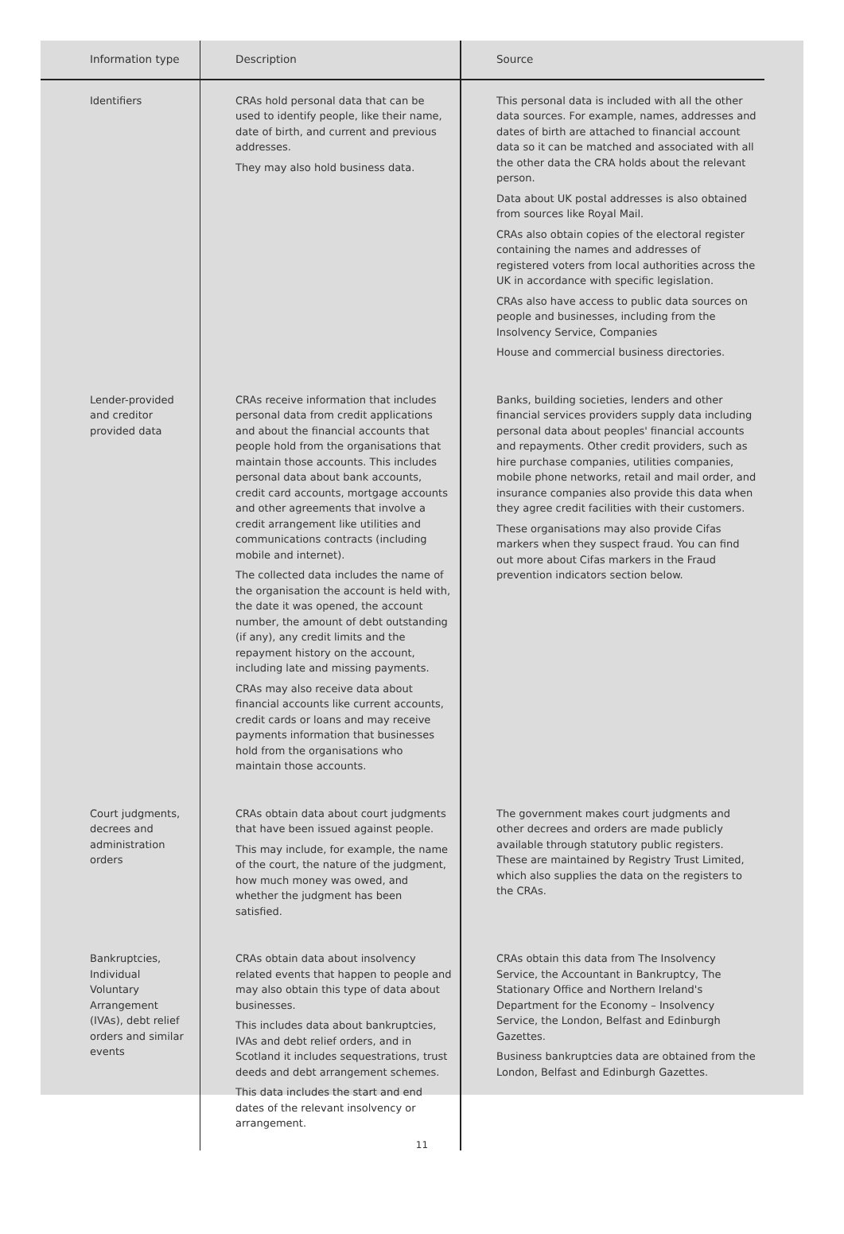| Information type | Description | Source |
| --- | --- | --- |
| Identifiers | CRAs hold personal data that can be used to identify people, like their name, date of birth, and current and previous addresses. They may also hold business data. | This personal data is included with all the other data sources. For example, names, addresses and dates of birth are attached to financial account data so it can be matched and associated with all the other data the CRA holds about the relevant person. Data about UK postal addresses is also obtained from sources like Royal Mail. CRAs also obtain copies of the electoral register containing the names and addresses of registered voters from local authorities across the UK in accordance with specific legislation. CRAs also have access to public data sources on people and businesses, including from the Insolvency Service, Companies House and commercial business directories. |
| Lender-provided and creditor provided data | CRAs receive information that includes personal data from credit applications and about the financial accounts that people hold from the organisations that maintain those accounts. This includes personal data about bank accounts, credit card accounts, mortgage accounts and other agreements that involve a credit arrangement like utilities and communications contracts (including mobile and internet). The collected data includes the name of the organisation the account is held with, the date it was opened, the account number, the amount of debt outstanding (if any), any credit limits and the repayment history on the account, including late and missing payments. CRAs may also receive data about financial accounts like current accounts, credit cards or loans and may receive payments information that businesses hold from the organisations who maintain those accounts. | Banks, building societies, lenders and other financial services providers supply data including personal data about peoples' financial accounts and repayments. Other credit providers, such as hire purchase companies, utilities companies, mobile phone networks, retail and mail order, and insurance companies also provide this data when they agree credit facilities with their customers. These organisations may also provide Cifas markers when they suspect fraud. You can find out more about Cifas markers in the Fraud prevention indicators section below. |
| Court judgments, decrees and administration orders | CRAs obtain data about court judgments that have been issued against people. This may include, for example, the name of the court, the nature of the judgment, how much money was owed, and whether the judgment has been satisfied. | The government makes court judgments and other decrees and orders are made publicly available through statutory public registers. These are maintained by Registry Trust Limited, which also supplies the data on the registers to the CRAs. |
| Bankruptcies, Individual Voluntary Arrangement (IVAs), debt relief orders and similar events | CRAs obtain data about insolvency related events that happen to people and may also obtain this type of data about businesses. This includes data about bankruptcies, IVAs and debt relief orders, and in Scotland it includes sequestrations, trust deeds and debt arrangement schemes. This data includes the start and end dates of the relevant insolvency or arrangement. | CRAs obtain this data from The Insolvency Service, the Accountant in Bankruptcy, The Stationary Office and Northern Ireland's Department for the Economy – Insolvency Service, the London, Belfast and Edinburgh Gazettes. Business bankruptcies data are obtained from the London, Belfast and Edinburgh Gazettes. |
11